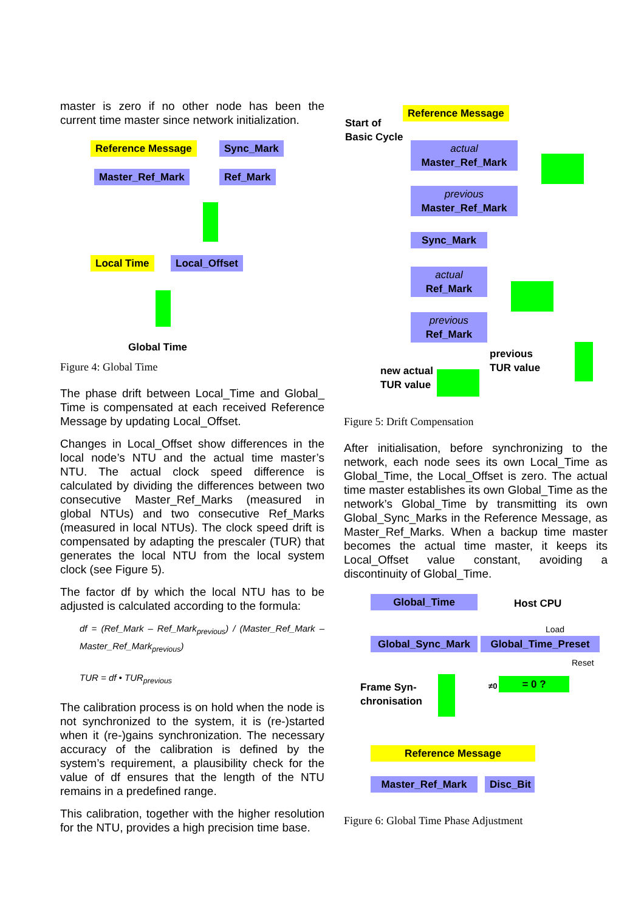master is zero if no other node has been the current time master since network initialization.
Reference Message Sync_Mark
Master_Ref_Mark Ref_Mark
Local Time Local_Offset
Global Time
Figure 4: Global Time
The phase drift between Local_Time and Global_ Time is compensated at each received Reference Message by updating Local_Offset.
Changes in Local_Offset show differences in the local node’s NTU and the actual time master’s NTU. The actual clock speed difference is calculated by dividing the differences between two consecutive Master_Ref_Marks (measured in global NTUs) and two consecutive Ref_Marks (measured in local NTUs). The clock speed drift is compensated by adapting the prescaler (TUR) that generates the local NTU from the local system clock (see Figure 5).
The factor df by which the local NTU has to be adjusted is calculated according to the formula:
df = (Ref_Mark – Ref_Mark<sub>previous</sub>) / (Master_Ref_Mark – Master_Ref_Mark<sub>previous</sub>)
TUR = df • TUR<sub>previous</sub>
The calibration process is on hold when the node is not synchronized to the system, it is (re-)started when it (re-)gains synchronization. The necessary accuracy of the calibration is defined by the system’s requirement, a plausibility check for the value of df ensures that the length of the NTU remains in a predefined range.
This calibration, together with the higher resolution for the NTU, provides a high precision time base.
Reference Message
Start of
Basic Cycle
actual
Master_Ref_Mark
previous
Master_Ref_Mark
Sync_Mark
actual
Ref_Mark
previous
Ref_Mark
previous
TUR value
new actual
TUR value
Figure 5: Drift Compensation
After initialisation, before synchronizing to the network, each node sees its own Local_Time as Global_Time, the Local_Offset is zero. The actual time master establishes its own Global_Time as the network’s Global_Time by transmitting its own Global_Sync_Marks in the Reference Message, as Master_Ref_Marks. When a backup time master becomes the actual time master, it keeps its Local_Offset value constant, avoiding a discontinuity of Global_Time.
Global_Time Host CPU
Load
Global_Sync_Mark
Global_Time_Preset
Reset
Frame Syn-
chronisation
≠0 = 0 ?
Reference Message
Master_Ref_Mark
Disc_Bit
Figure 6: Global Time Phase Adjustment